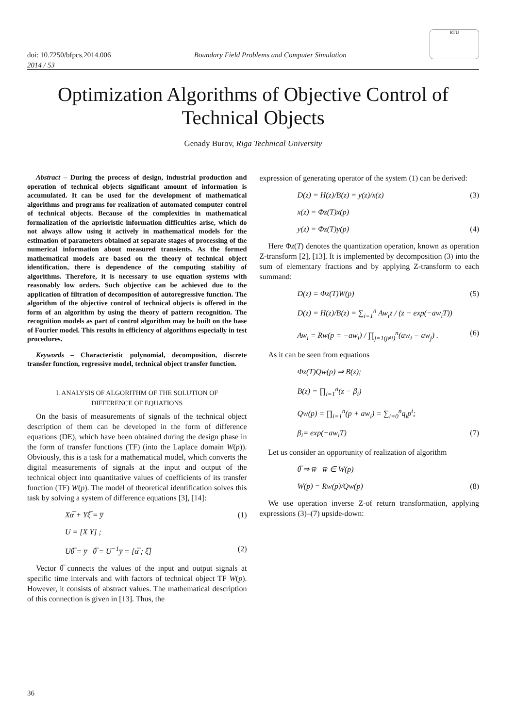doi: 10.7250/bfpcs.2014.006 Boundary Field Problems and Computer Simulation
RTU
2014 / 53
Optimization Algorithms of Objective Control of Technical Objects
Genady Burov, Riga Technical University
Abstract – During the process of design, industrial production and operation of technical objects significant amount of information is accumulated. It can be used for the development of mathematical algorithms and programs for realization of automated computer control of technical objects. Because of the complexities in mathematical formalization of the aprioristic information difficulties arise, which do not always allow using it actively in mathematical models for the estimation of parameters obtained at separate stages of processing of the numerical information about measured transients. As the formed mathematical models are based on the theory of technical object identification, there is dependence of the computing stability of algorithms. Therefore, it is necessary to use equation systems with reasonably low orders. Such objective can be achieved due to the application of filtration of decomposition of autoregressive function. The algorithm of the objective control of technical objects is offered in the form of an algorithm by using the theory of pattern recognition. The recognition models as part of control algorithm may be built on the base of Fourier model. This results in efficiency of algorithms especially in test procedures.
Keywords – Characteristic polynomial, decomposition, discrete transfer function, regressive model, technical object transfer function.
I. ANALYSIS OF ALGORITHM OF THE SOLUTION OF
DIFFERENCE OF EQUATIONS
On the basis of measurements of signals of the technical object description of them can be developed in the form of difference equations (DE), which have been obtained during the design phase in the form of transfer functions (TF) (into the Laplace domain W(p)). Obviously, this is a task for a mathematical model, which converts the digital measurements of signals at the input and output of the technical object into quantitative values of coefficients of its transfer function (TF) W(p). The model of theoretical identification solves this task by solving a system of difference equations [3], [14]:
Xα̅ + Yξ̅ = y̅ (1)
U = [X Y] ;
Uθ̅ = y̅ θ̅ = U<sup>−1</sup>y̅ = [α̅ ; ξ̅] (2)
Vector θ̅ connects the values of the input and output signals at specific time intervals and with factors of technical object TF W(p). However, it consists of abstract values. The mathematical description of this connection is given in [13]. Thus, the
expression of generating operator of the system (1) can be derived:
D(z) = H(z)/B(z) = y(z)/x(z) (3)
x(z) = Φz(T)x(p)
y(z) = Φz(T)y(p) (4)
Here Φz(T) denotes the quantization operation, known as operation Z-transform [2], [13]. It is implemented by decomposition (3) into the sum of elementary fractions and by applying Z-transform to each summand:
D(z) = Φz(T)W(p) (5)
D(z) = H(z)/B(z) = ∑<sub>i=1</sub><sup>n</sup> Aw<sub>i</sub>z / (z − exp(−aw<sub>i</sub>T))
Aw<sub>i</sub> = Rw(p = −aw<sub>i</sub>) / ∏<sub>j=1(j≠i)</sub><sup>n</sup>(aw<sub>i</sub> − aw<sub>j</sub>) . (6)
As it can be seen from equations
Φz(T)Qw(p) ⇒ B(z);
B(z) = ∏<sub>i=1</sub><sup>n</sup>(z − β<sub>i</sub>)
Qw(p) = ∏<sub>i=1</sub><sup>n</sup>(p + aw<sub>i</sub>) = ∑<sub>i=0</sub><sup>n</sup>q<sub>i</sub>p<sup>i</sup>;
β<sub>i</sub>= exp(−aw<sub>i</sub>T) (7)
Let us consider an opportunity of realization of algorithm
θ̅ ⇒ w̅ w̅ ∈ W(p)
W(p) = Rw(p)/Qw(p) (8)
We use operation inverse Z-of return transformation, applying expressions (3)–(7) upside-down:
36